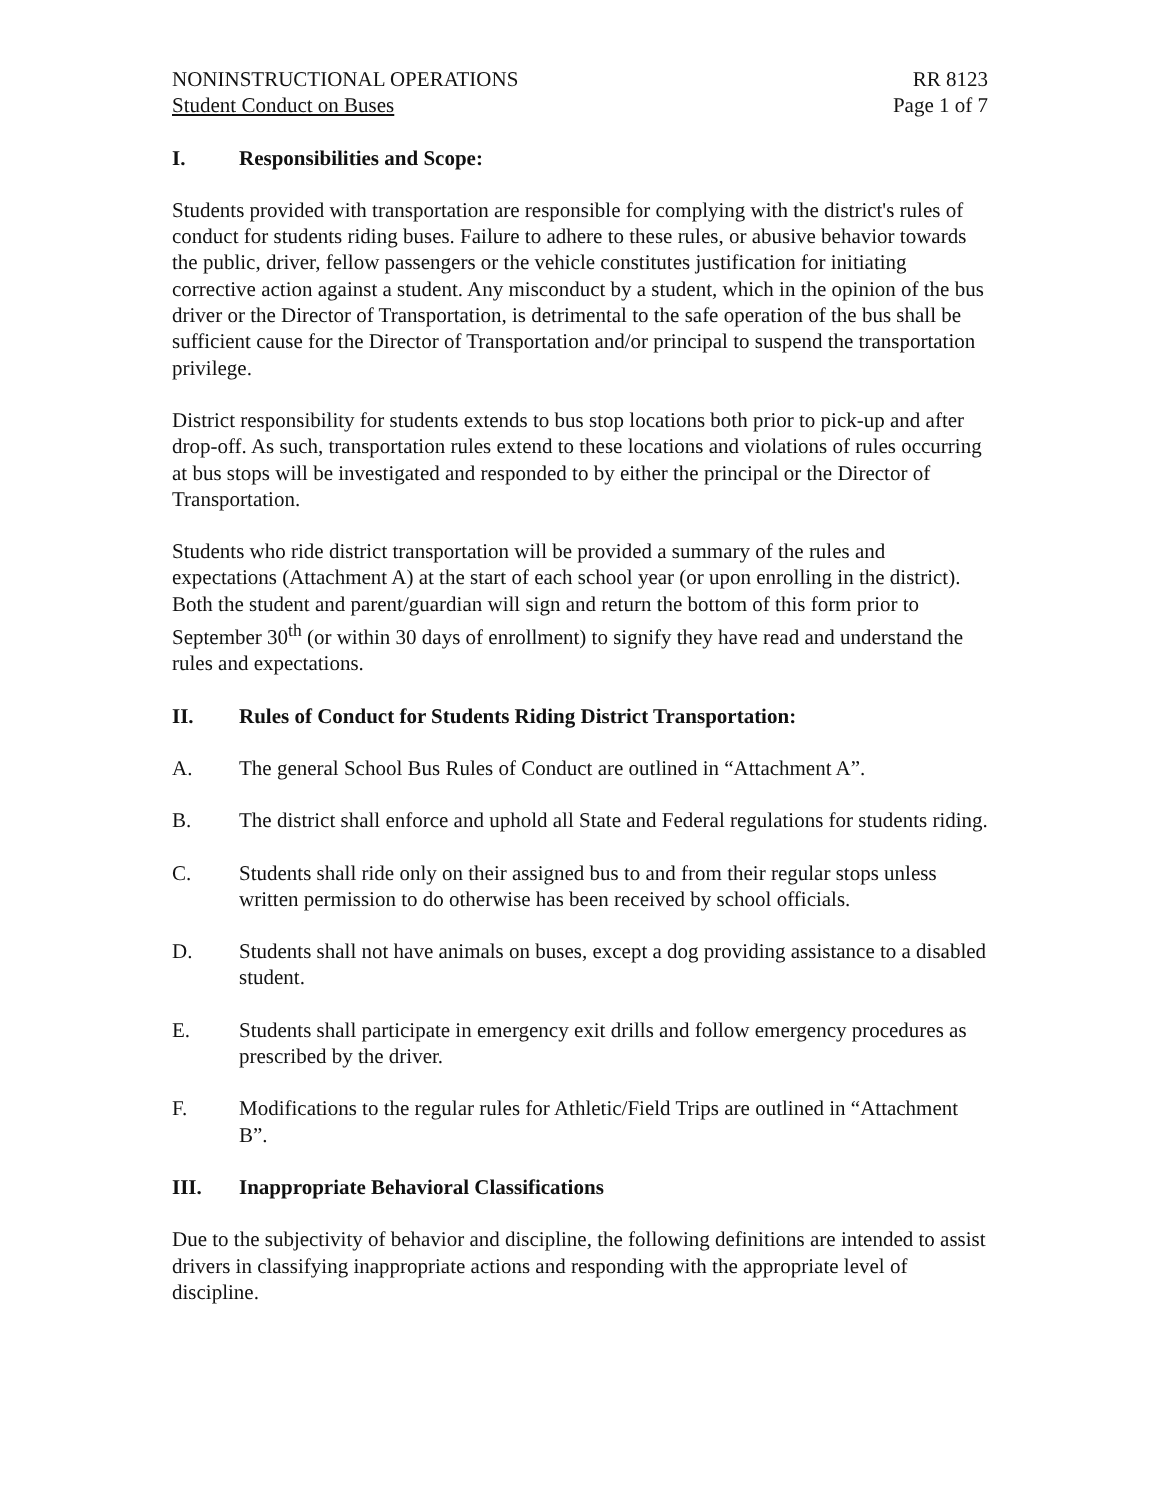NONINSTRUCTIONAL OPERATIONS
Student Conduct on Buses
RR 8123
Page 1 of 7
I. Responsibilities and Scope:
Students provided with transportation are responsible for complying with the district's rules of conduct for students riding buses. Failure to adhere to these rules, or abusive behavior towards the public, driver, fellow passengers or the vehicle constitutes justification for initiating corrective action against a student. Any misconduct by a student, which in the opinion of the bus driver or the Director of Transportation, is detrimental to the safe operation of the bus shall be sufficient cause for the Director of Transportation and/or principal to suspend the transportation privilege.
District responsibility for students extends to bus stop locations both prior to pick-up and after drop-off. As such, transportation rules extend to these locations and violations of rules occurring at bus stops will be investigated and responded to by either the principal or the Director of Transportation.
Students who ride district transportation will be provided a summary of the rules and expectations (Attachment A) at the start of each school year (or upon enrolling in the district). Both the student and parent/guardian will sign and return the bottom of this form prior to September 30<sup>th</sup> (or within 30 days of enrollment) to signify they have read and understand the rules and expectations.
II. Rules of Conduct for Students Riding District Transportation:
A. The general School Bus Rules of Conduct are outlined in “Attachment A”.
B. The district shall enforce and uphold all State and Federal regulations for students riding.
C. Students shall ride only on their assigned bus to and from their regular stops unless written permission to do otherwise has been received by school officials.
D. Students shall not have animals on buses, except a dog providing assistance to a disabled student.
E. Students shall participate in emergency exit drills and follow emergency procedures as prescribed by the driver.
F. Modifications to the regular rules for Athletic/Field Trips are outlined in “Attachment B”.
III. Inappropriate Behavioral Classifications
Due to the subjectivity of behavior and discipline, the following definitions are intended to assist drivers in classifying inappropriate actions and responding with the appropriate level of discipline.